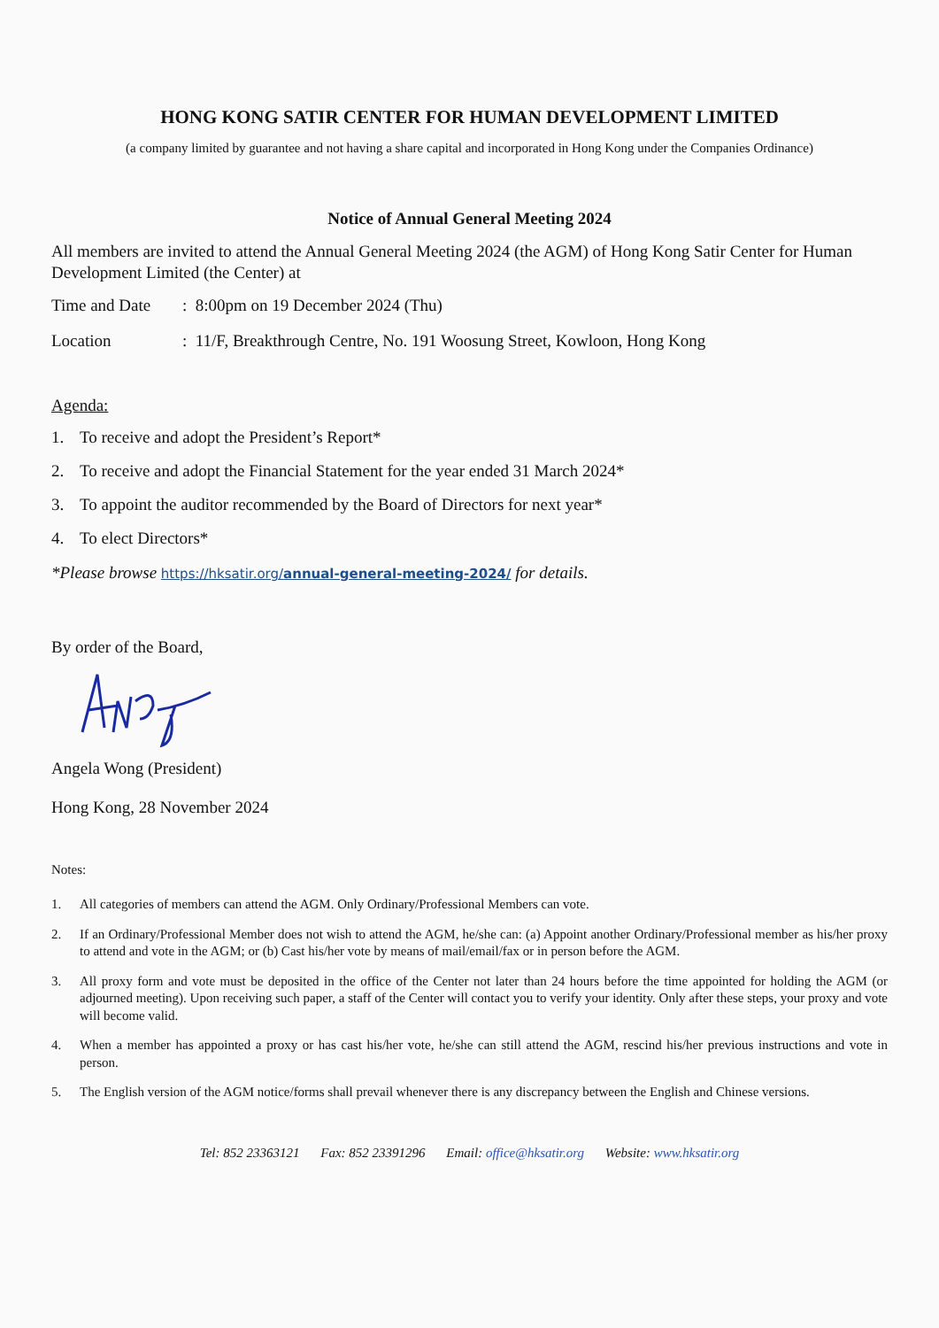HONG KONG SATIR CENTER FOR HUMAN DEVELOPMENT LIMITED
(a company limited by guarantee and not having a share capital and incorporated in Hong Kong under the Companies Ordinance)
Notice of Annual General Meeting 2024
All members are invited to attend the Annual General Meeting 2024 (the AGM) of Hong Kong Satir Center for Human Development Limited (the Center) at
Time and Date
: 8:00pm on 19 December 2024 (Thu)
Location : 11/F, Breakthrough Centre, No. 191 Woosung Street, Kowloon, Hong Kong
Agenda:
1. To receive and adopt the President’s Report*
2. To receive and adopt the Financial Statement for the year ended 31 March 2024*
3. To appoint the auditor recommended by the Board of Directors for next year*
4. To elect Directors*
*Please browse https://hksatir.org/annual-general-meeting-2024/ for details.
By order of the Board,
Angela Wong (President)
Hong Kong, 28 November 2024
Notes:
1. All categories of members can attend the AGM. Only Ordinary/Professional Members can vote.
2. If an Ordinary/Professional Member does not wish to attend the AGM, he/she can: (a) Appoint another Ordinary/Professional member as his/her proxy to attend and vote in the AGM; or (b) Cast his/her vote by means of mail/email/fax or in person before the AGM.
3. All proxy form and vote must be deposited in the office of the Center not later than 24 hours before the time appointed for holding the AGM (or adjourned meeting). Upon receiving such paper, a staff of the Center will contact you to verify your identity. Only after these steps, your proxy and vote will become valid.
4. When a member has appointed a proxy or has cast his/her vote, he/she can still attend the AGM, rescind his/her previous instructions and vote in person.
5. The English version of the AGM notice/forms shall prevail whenever there is any discrepancy between the English and Chinese versions.
Tel: 852 23363121 Fax: 852 23391296 Email: office@hksatir.org Website: www.hksatir.org